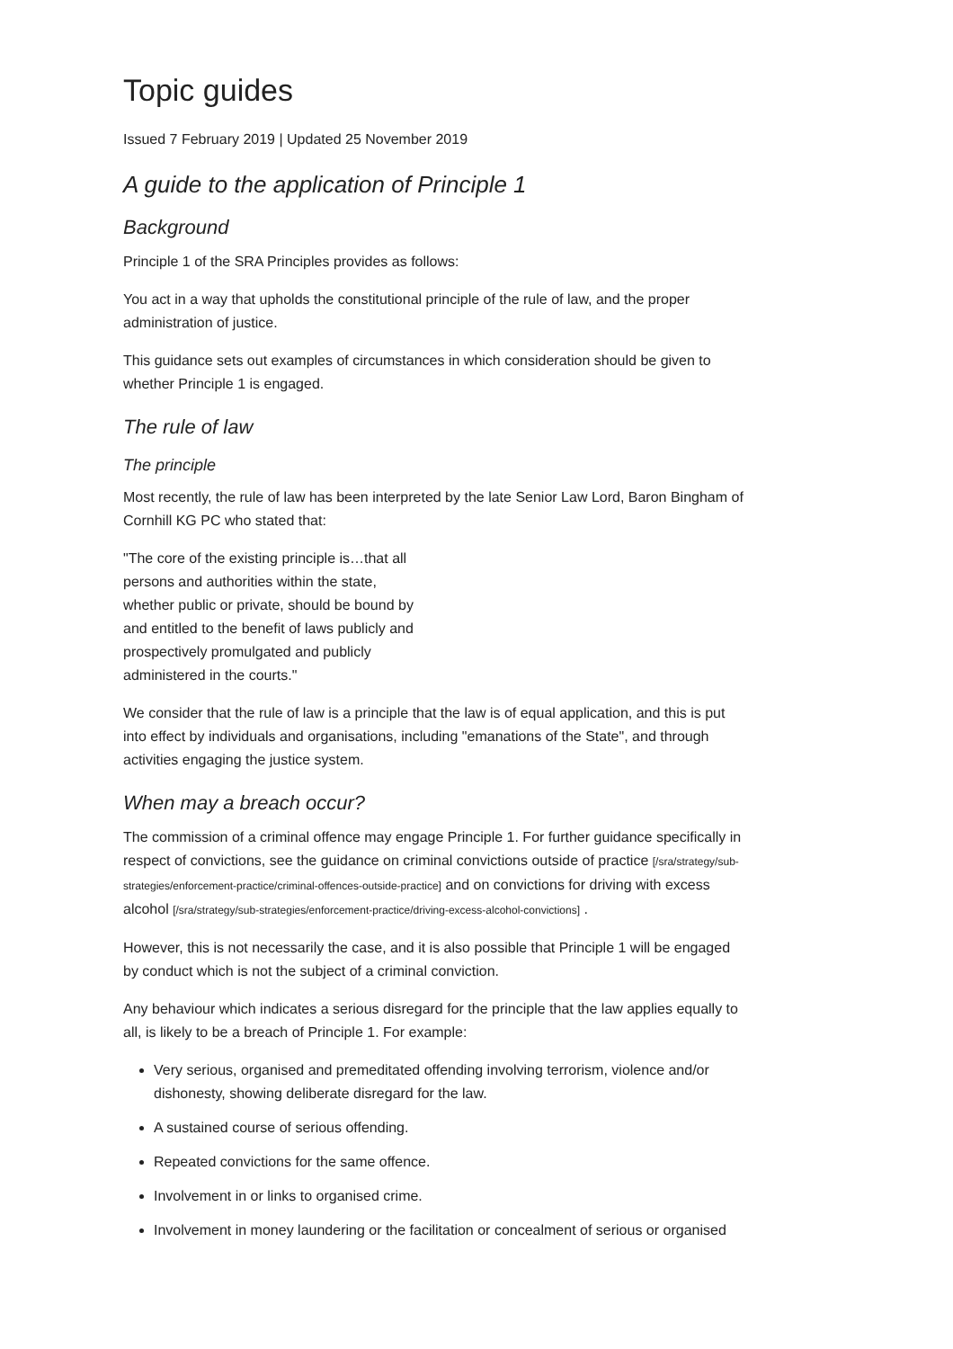Topic guides
Issued 7 February 2019 | Updated 25 November 2019
A guide to the application of Principle 1
Background
Principle 1 of the SRA Principles provides as follows:
You act in a way that upholds the constitutional principle of the rule of law, and the proper administration of justice.
This guidance sets out examples of circumstances in which consideration should be given to whether Principle 1 is engaged.
The rule of law
The principle
Most recently, the rule of law has been interpreted by the late Senior Law Lord, Baron Bingham of Cornhill KG PC who stated that:
"The core of the existing principle is…that all persons and authorities within the state, whether public or private, should be bound by and entitled to the benefit of laws publicly and prospectively promulgated and publicly administered in the courts."
We consider that the rule of law is a principle that the law is of equal application, and this is put into effect by individuals and organisations, including "emanations of the State", and through activities engaging the justice system.
When may a breach occur?
The commission of a criminal offence may engage Principle 1. For further guidance specifically in respect of convictions, see the guidance on criminal convictions outside of practice [/sra/strategy/sub-strategies/enforcement-practice/criminal-offences-outside-practice] and on convictions for driving with excess alcohol [/sra/strategy/sub-strategies/enforcement-practice/driving-excess-alcohol-convictions] .
However, this is not necessarily the case, and it is also possible that Principle 1 will be engaged by conduct which is not the subject of a criminal conviction.
Any behaviour which indicates a serious disregard for the principle that the law applies equally to all, is likely to be a breach of Principle 1. For example:
Very serious, organised and premeditated offending involving terrorism, violence and/or dishonesty, showing deliberate disregard for the law.
A sustained course of serious offending.
Repeated convictions for the same offence.
Involvement in or links to organised crime.
Involvement in money laundering or the facilitation or concealment of serious or organised